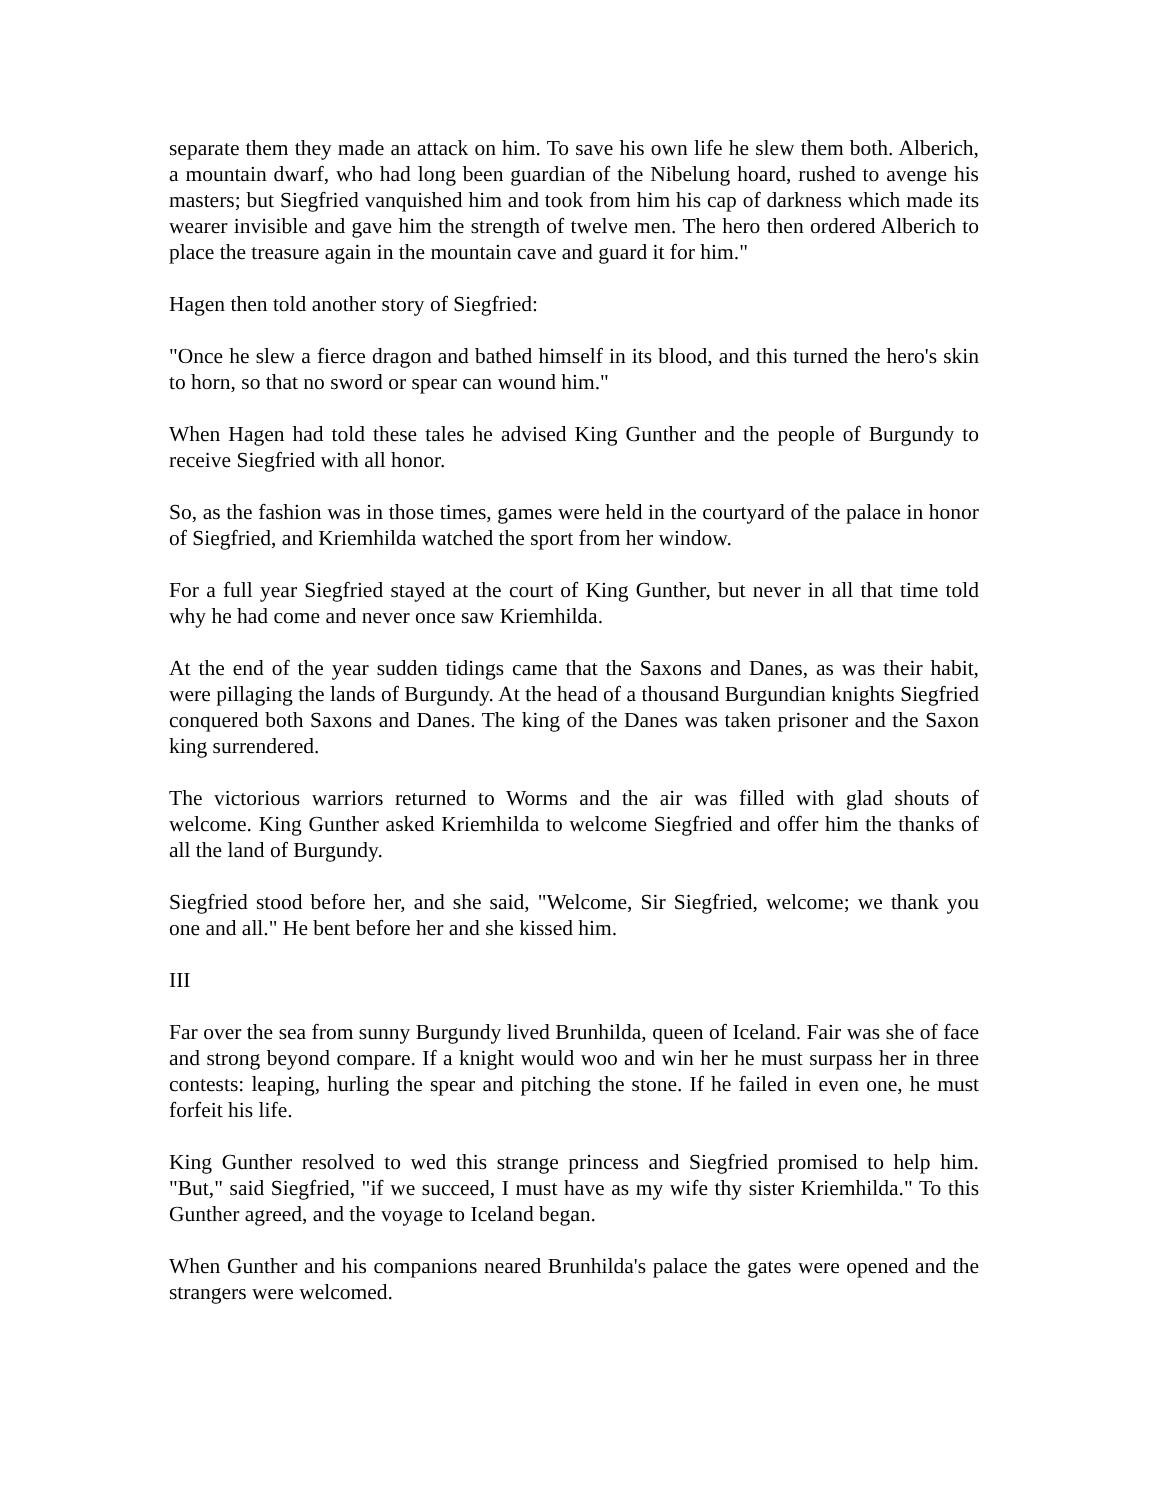separate them they made an attack on him. To save his own life he slew them both. Alberich, a mountain dwarf, who had long been guardian of the Nibelung hoard, rushed to avenge his masters; but Siegfried vanquished him and took from him his cap of darkness which made its wearer invisible and gave him the strength of twelve men. The hero then ordered Alberich to place the treasure again in the mountain cave and guard it for him."
Hagen then told another story of Siegfried:
"Once he slew a fierce dragon and bathed himself in its blood, and this turned the hero's skin to horn, so that no sword or spear can wound him."
When Hagen had told these tales he advised King Gunther and the people of Burgundy to receive Siegfried with all honor.
So, as the fashion was in those times, games were held in the courtyard of the palace in honor of Siegfried, and Kriemhilda watched the sport from her window.
For a full year Siegfried stayed at the court of King Gunther, but never in all that time told why he had come and never once saw Kriemhilda.
At the end of the year sudden tidings came that the Saxons and Danes, as was their habit, were pillaging the lands of Burgundy. At the head of a thousand Burgundian knights Siegfried conquered both Saxons and Danes. The king of the Danes was taken prisoner and the Saxon king surrendered.
The victorious warriors returned to Worms and the air was filled with glad shouts of welcome. King Gunther asked Kriemhilda to welcome Siegfried and offer him the thanks of all the land of Burgundy.
Siegfried stood before her, and she said, "Welcome, Sir Siegfried, welcome; we thank you one and all." He bent before her and she kissed him.
III
Far over the sea from sunny Burgundy lived Brunhilda, queen of Iceland. Fair was she of face and strong beyond compare. If a knight would woo and win her he must surpass her in three contests: leaping, hurling the spear and pitching the stone. If he failed in even one, he must forfeit his life.
King Gunther resolved to wed this strange princess and Siegfried promised to help him. "But," said Siegfried, "if we succeed, I must have as my wife thy sister Kriemhilda." To this Gunther agreed, and the voyage to Iceland began.
When Gunther and his companions neared Brunhilda's palace the gates were opened and the strangers were welcomed.